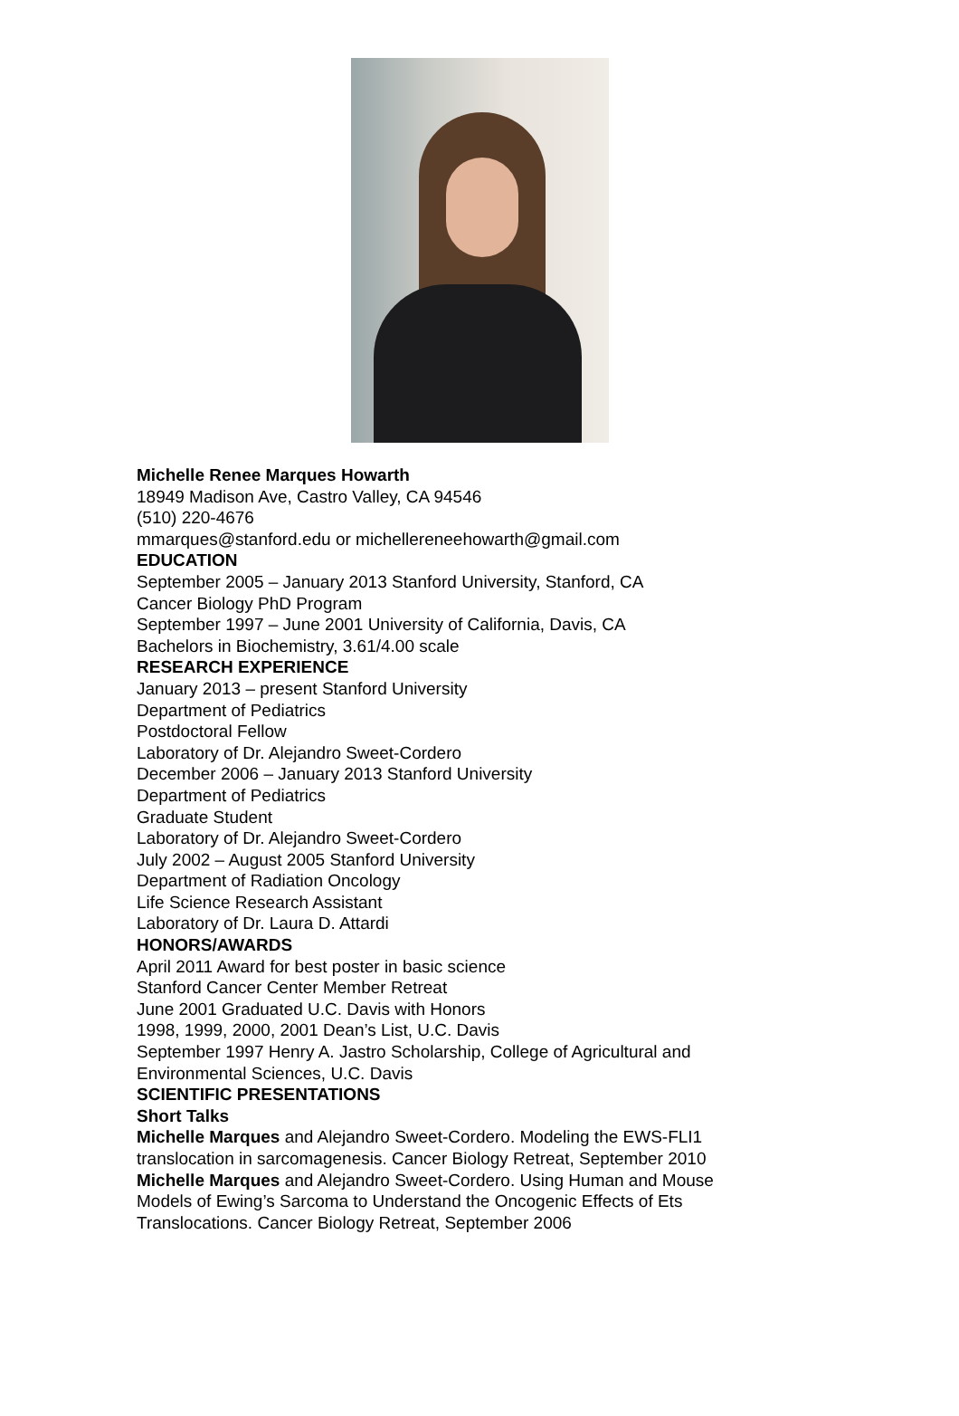Michelle Renee Marques Howarth
18949 Madison Ave, Castro Valley, CA 94546
(510) 220-4676
mmarques@stanford.edu or michellereneehowarth@gmail.com
EDUCATION
September 2005 – January 2013 Stanford University, Stanford, CA
Cancer Biology PhD Program
September 1997 – June 2001 University of California, Davis, CA
Bachelors in Biochemistry, 3.61/4.00 scale
RESEARCH EXPERIENCE
January 2013 – present Stanford University
Department of Pediatrics
Postdoctoral Fellow
Laboratory of Dr. Alejandro Sweet-Cordero
December 2006 – January 2013 Stanford University
Department of Pediatrics
Graduate Student
Laboratory of Dr. Alejandro Sweet-Cordero
July 2002 – August 2005 Stanford University
Department of Radiation Oncology
Life Science Research Assistant
Laboratory of Dr. Laura D. Attardi
HONORS/AWARDS
April 2011 Award for best poster in basic science
Stanford Cancer Center Member Retreat
June 2001 Graduated U.C. Davis with Honors
1998, 1999, 2000, 2001 Dean’s List, U.C. Davis
September 1997 Henry A. Jastro Scholarship, College of Agricultural and
Environmental Sciences, U.C. Davis
SCIENTIFIC PRESENTATIONS
Short Talks
Michelle Marques and Alejandro Sweet-Cordero. Modeling the EWS-FLI1
translocation in sarcomagenesis. Cancer Biology Retreat, September 2010
Michelle Marques and Alejandro Sweet-Cordero. Using Human and Mouse
Models of Ewing’s Sarcoma to Understand the Oncogenic Effects of Ets
Translocations. Cancer Biology Retreat, September 2006